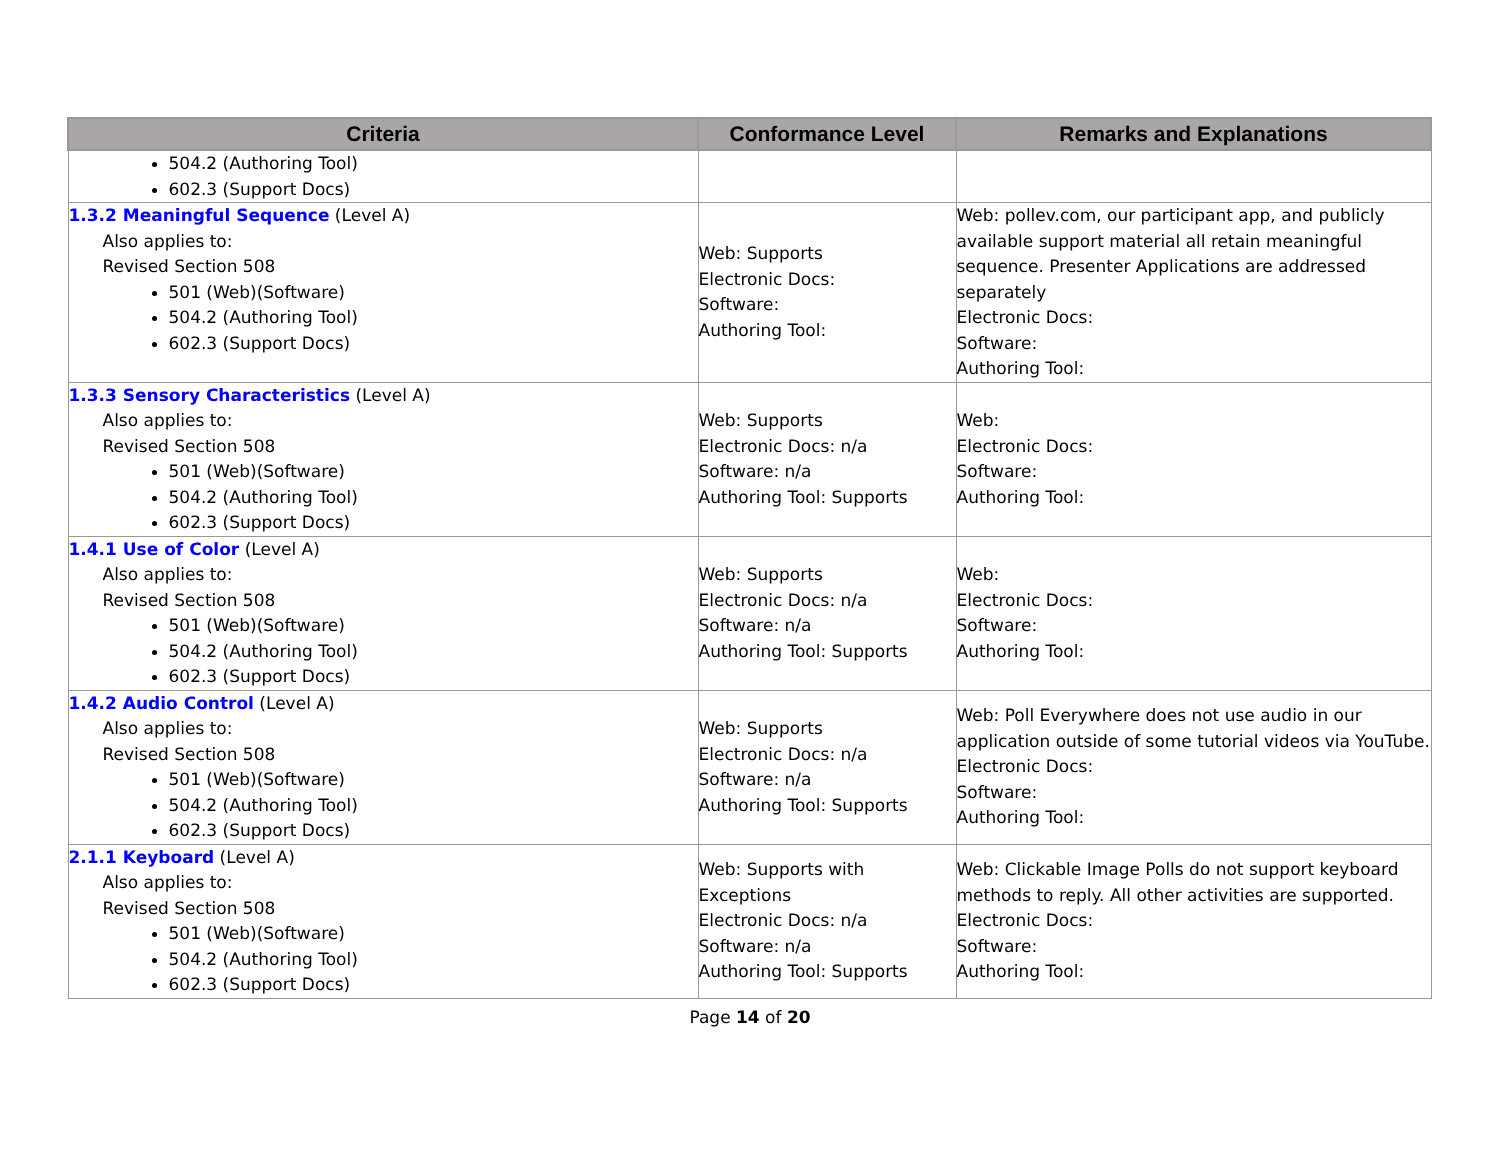| Criteria | Conformance Level | Remarks and Explanations |
| --- | --- | --- |
| 504.2 (Authoring Tool) 602.3 (Support Docs) | | |
| 1.3.2 Meaningful Sequence (Level A) Also applies to: Revised Section 508 501 (Web)(Software) 504.2 (Authoring Tool) 602.3 (Support Docs) | Web: Supports Electronic Docs: Software: Authoring Tool: | Web: pollev.com, our participant app, and publicly available support material all retain meaningful sequence. Presenter Applications are addressed separately Electronic Docs: Software: Authoring Tool: |
| 1.3.3 Sensory Characteristics (Level A) Also applies to: Revised Section 508 501 (Web)(Software) 504.2 (Authoring Tool) 602.3 (Support Docs) | Web: Supports Electronic Docs: n/a Software: n/a Authoring Tool: Supports | Web: Electronic Docs: Software: Authoring Tool: |
| 1.4.1 Use of Color (Level A) Also applies to: Revised Section 508 501 (Web)(Software) 504.2 (Authoring Tool) 602.3 (Support Docs) | Web: Supports Electronic Docs: n/a Software: n/a Authoring Tool: Supports | Web: Electronic Docs: Software: Authoring Tool: |
| 1.4.2 Audio Control (Level A) Also applies to: Revised Section 508 501 (Web)(Software) 504.2 (Authoring Tool) 602.3 (Support Docs) | Web: Supports Electronic Docs: n/a Software: n/a Authoring Tool: Supports | Web: Poll Everywhere does not use audio in our application outside of some tutorial videos via YouTube. Electronic Docs: Software: Authoring Tool: |
| 2.1.1 Keyboard (Level A) Also applies to: Revised Section 508 501 (Web)(Software) 504.2 (Authoring Tool) 602.3 (Support Docs) | Web: Supports with Exceptions Electronic Docs: n/a Software: n/a Authoring Tool: Supports | Web: Clickable Image Polls do not support keyboard methods to reply. All other activities are supported. Electronic Docs: Software: Authoring Tool: |
Page 14 of 20